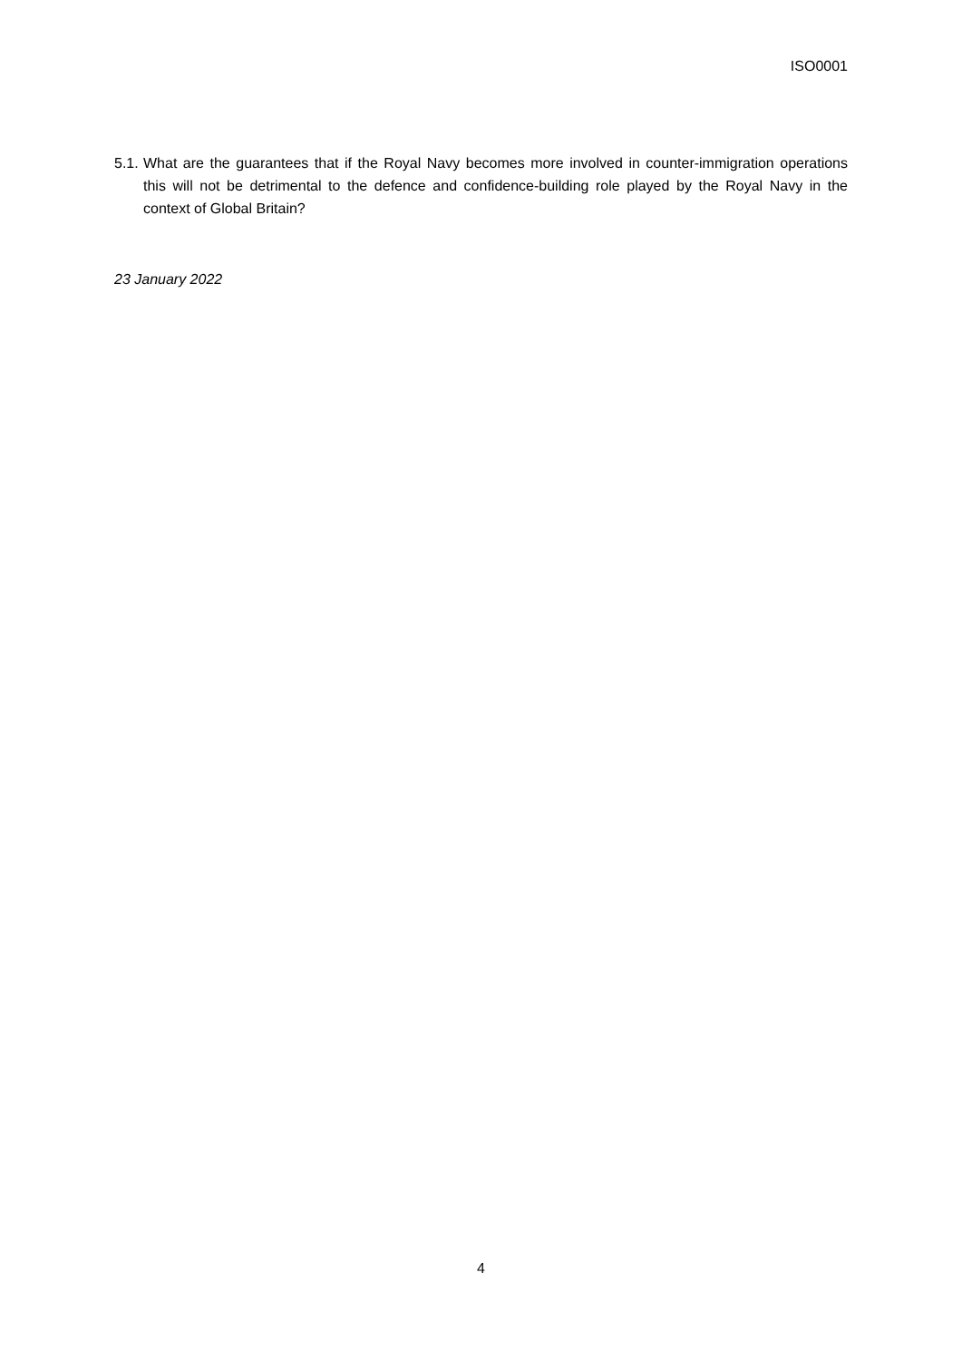ISO0001
5.1.
What are the guarantees that if the Royal Navy becomes more involved in counter-immigration operations this will not be detrimental to the defence and confidence-building role played by the Royal Navy in the context of Global Britain?
23 January 2022
4